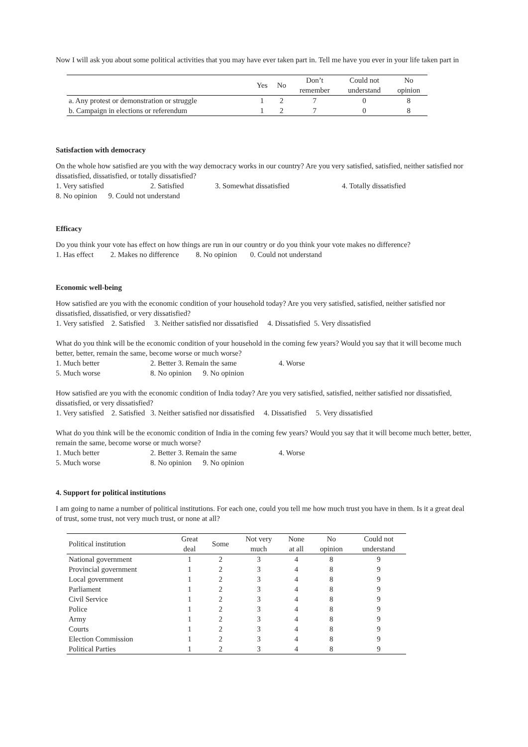Now I will ask you about some political activities that you may have ever taken part in. Tell me have you ever in your life taken part in
| | Yes | No | Don’t remember | Could not understand | No opinion |
| --- | --- | --- | --- | --- | --- |
| a. Any protest or demonstration or struggle | 1 | 2 | 7 | 0 | 8 |
| b. Campaign in elections or referendum | 1 | 2 | 7 | 0 | 8 |
Satisfaction with democracy
On the whole how satisfied are you with the way democracy works in our country? Are you very satisfied, satisfied, neither satisfied nor dissatisfied, dissatisfied, or totally dissatisfied?
1. Very satisfied 2. Satisfied 3. Somewhat dissatisfied 4. Totally dissatisfied
8. No opinion 9. Could not understand
Efficacy
Do you think your vote has effect on how things are run in our country or do you think your vote makes no difference?
1. Has effect 2. Makes no difference 8. No opinion 0. Could not understand
Economic well-being
How satisfied are you with the economic condition of your household today? Are you very satisfied, satisfied, neither satisfied nor dissatisfied, dissatisfied, or very dissatisfied?
1. Very satisfied 2. Satisfied 3. Neither satisfied nor dissatisfied 4. Dissatisfied 5. Very dissatisfied
What do you think will be the economic condition of your household in the coming few years? Would you say that it will become much better, better, remain the same, become worse or much worse?
1. Much better 2. Better 3. Remain the same 4. Worse
5. Much worse 8. No opinion 9. No opinion
How satisfied are you with the economic condition of India today? Are you very satisfied, satisfied, neither satisfied nor dissatisfied, dissatisfied, or very dissatisfied?
1. Very satisfied 2. Satisfied 3. Neither satisfied nor dissatisfied 4. Dissatisfied 5. Very dissatisfied
What do you think will be the economic condition of India in the coming few years? Would you say that it will become much better, better, remain the same, become worse or much worse?
1. Much better 2. Better 3. Remain the same 4. Worse
5. Much worse 8. No opinion 9. No opinion
4. Support for political institutions
I am going to name a number of political institutions. For each one, could you tell me how much trust you have in them. Is it a great deal of trust, some trust, not very much trust, or none at all?
| Political institution | Great deal | Some | Not very much | None at all | No opinion | Could not understand |
| --- | --- | --- | --- | --- | --- | --- |
| National government | 1 | 2 | 3 | 4 | 8 | 9 |
| Provincial government | 1 | 2 | 3 | 4 | 8 | 9 |
| Local government | 1 | 2 | 3 | 4 | 8 | 9 |
| Parliament | 1 | 2 | 3 | 4 | 8 | 9 |
| Civil Service | 1 | 2 | 3 | 4 | 8 | 9 |
| Police | 1 | 2 | 3 | 4 | 8 | 9 |
| Army | 1 | 2 | 3 | 4 | 8 | 9 |
| Courts | 1 | 2 | 3 | 4 | 8 | 9 |
| Election Commission | 1 | 2 | 3 | 4 | 8 | 9 |
| Political Parties | 1 | 2 | 3 | 4 | 8 | 9 |